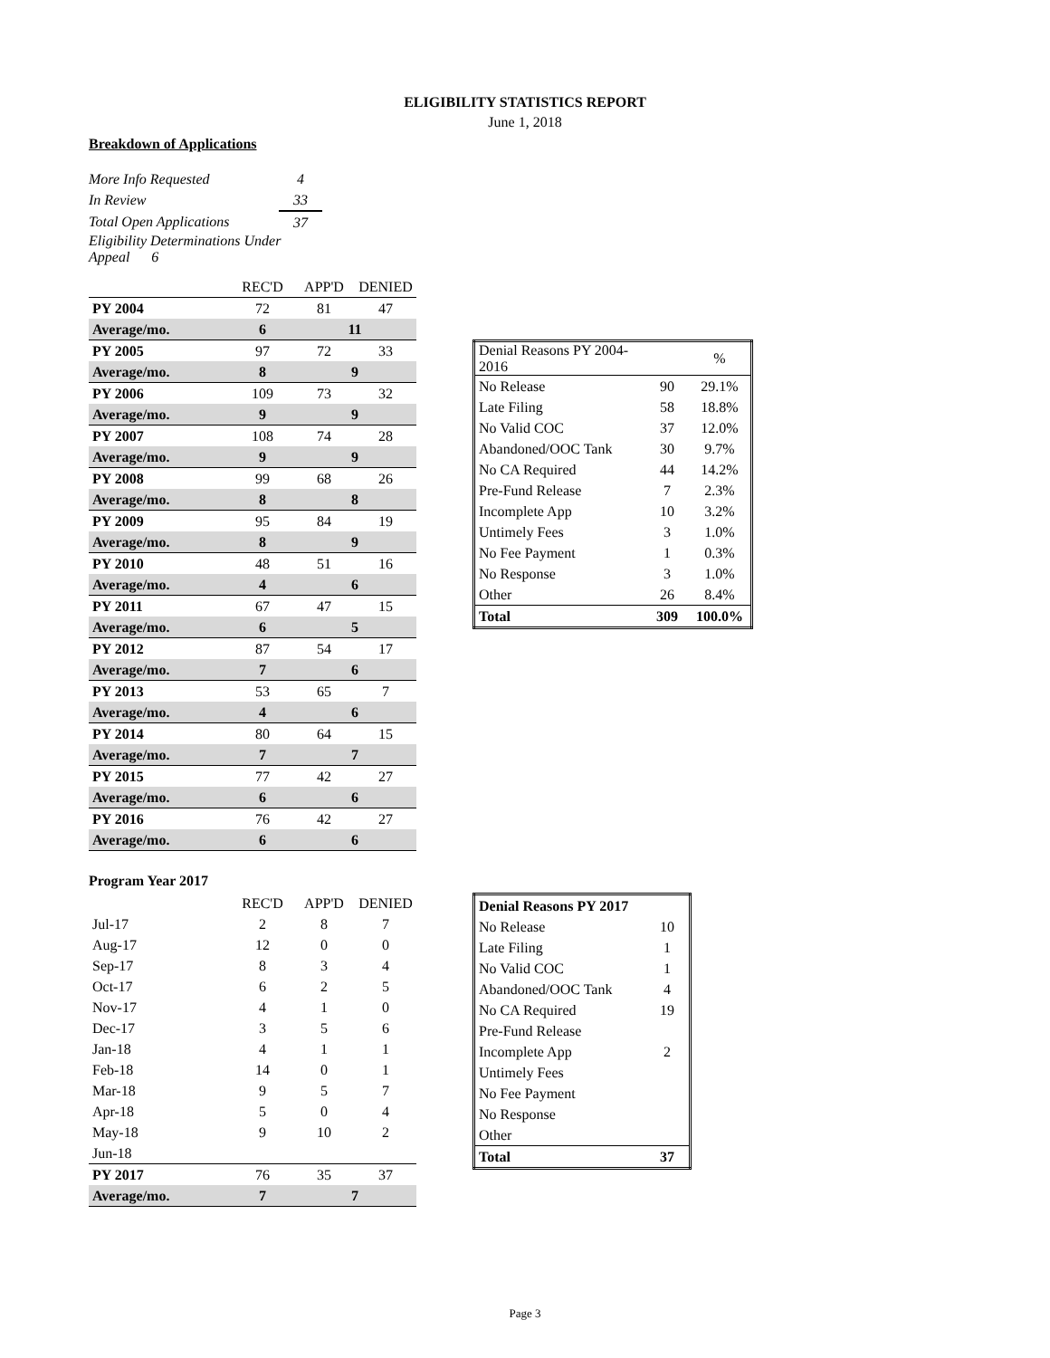ELIGIBILITY STATISTICS REPORT
June 1, 2018
Breakdown of Applications
| More Info Requested | 4 |
| In Review | 33 |
| Total Open Applications | 37 |
| Eligibility Determinations Under Appeal 6 | |
| | REC'D | APP'D | DENIED |
| PY 2004 | 72 | 81 | 47 |
| Average/mo. | 6 | 11 | |
| PY 2005 | 97 | 72 | 33 |
| Average/mo. | 8 | 9 | |
| PY 2006 | 109 | 73 | 32 |
| Average/mo. | 9 | 9 | |
| PY 2007 | 108 | 74 | 28 |
| Average/mo. | 9 | 9 | |
| PY 2008 | 99 | 68 | 26 |
| Average/mo. | 8 | 8 | |
| PY 2009 | 95 | 84 | 19 |
| Average/mo. | 8 | 9 | |
| PY 2010 | 48 | 51 | 16 |
| Average/mo. | 4 | 6 | |
| PY 2011 | 67 | 47 | 15 |
| Average/mo. | 6 | 5 | |
| PY 2012 | 87 | 54 | 17 |
| Average/mo. | 7 | 6 | |
| PY 2013 | 53 | 65 | 7 |
| Average/mo. | 4 | 6 | |
| PY 2014 | 80 | 64 | 15 |
| Average/mo. | 7 | 7 | |
| PY 2015 | 77 | 42 | 27 |
| Average/mo. | 6 | 6 | |
| PY 2016 | 76 | 42 | 27 |
| Average/mo. | 6 | 6 | |
| Denial Reasons PY 2004-2016 | | % |
| No Release | 90 | 29.1% |
| Late Filing | 58 | 18.8% |
| No Valid COC | 37 | 12.0% |
| Abandoned/OOC Tank | 30 | 9.7% |
| No CA Required | 44 | 14.2% |
| Pre-Fund Release | 7 | 2.3% |
| Incomplete App | 10 | 3.2% |
| Untimely Fees | 3 | 1.0% |
| No Fee Payment | 1 | 0.3% |
| No Response | 3 | 1.0% |
| Other | 26 | 8.4% |
| Total | 309 | 100.0% |
Program Year 2017
| | REC'D | APP'D | DENIED |
| Jul-17 | 2 | 8 | 7 |
| Aug-17 | 12 | 0 | 0 |
| Sep-17 | 8 | 3 | 4 |
| Oct-17 | 6 | 2 | 5 |
| Nov-17 | 4 | 1 | 0 |
| Dec-17 | 3 | 5 | 6 |
| Jan-18 | 4 | 1 | 1 |
| Feb-18 | 14 | 0 | 1 |
| Mar-18 | 9 | 5 | 7 |
| Apr-18 | 5 | 0 | 4 |
| May-18 | 9 | 10 | 2 |
| Jun-18 | | | |
| PY 2017 | 76 | 35 | 37 |
| Average/mo. | 7 | 7 | |
| Denial Reasons PY 2017 | |
| No Release | 10 |
| Late Filing | 1 |
| No Valid COC | 1 |
| Abandoned/OOC Tank | 4 |
| No CA Required | 19 |
| Pre-Fund Release | |
| Incomplete App | 2 |
| Untimely Fees | |
| No Fee Payment | |
| No Response | |
| Other | |
| Total | 37 |
Page 3